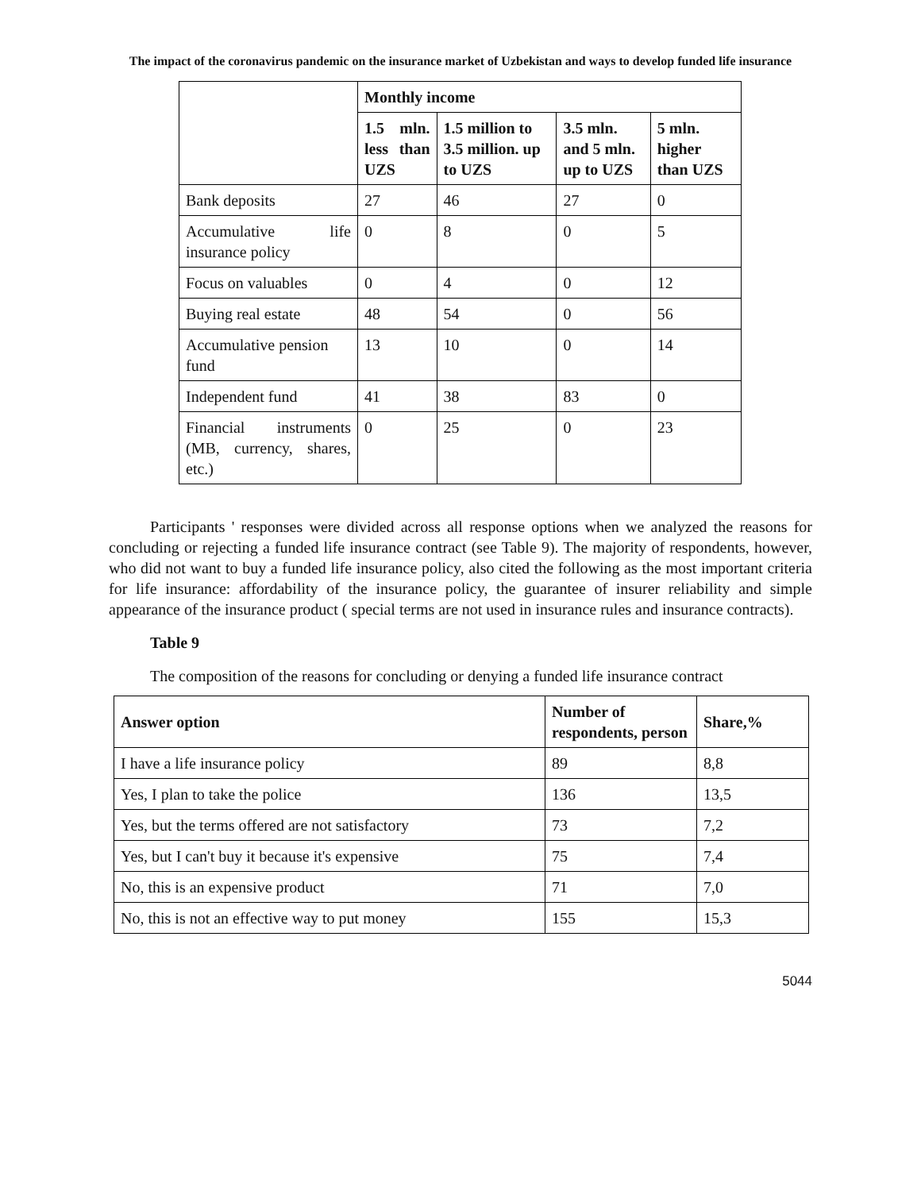The impact of the coronavirus pandemic on the insurance market of Uzbekistan and ways to develop funded life insurance
| | Monthly income | | | |
| | 1.5 mln. less than UZS | 1.5 million to 3.5 million. up to UZS | 3.5 mln. and 5 mln. up to UZS | 5 mln. higher than UZS |
| Bank deposits | 27 | 46 | 27 | 0 |
| Accumulative life insurance policy | 0 | 8 | 0 | 5 |
| Focus on valuables | 0 | 4 | 0 | 12 |
| Buying real estate | 48 | 54 | 0 | 56 |
| Accumulative pension fund | 13 | 10 | 0 | 14 |
| Independent fund | 41 | 38 | 83 | 0 |
| Financial instruments (MB, currency, shares, etc.) | 0 | 25 | 0 | 23 |
Participants ' responses were divided across all response options when we analyzed the reasons for concluding or rejecting a funded life insurance contract (see Table 9). The majority of respondents, however, who did not want to buy a funded life insurance policy, also cited the following as the most important criteria for life insurance: affordability of the insurance policy, the guarantee of insurer reliability and simple appearance of the insurance product ( special terms are not used in insurance rules and insurance contracts).
Table 9
The composition of the reasons for concluding or denying a funded life insurance contract
| Answer option | Number of respondents, person | Share,% |
| --- | --- | --- |
| I have a life insurance policy | 89 | 8,8 |
| Yes, I plan to take the police | 136 | 13,5 |
| Yes, but the terms offered are not satisfactory | 73 | 7,2 |
| Yes, but I can't buy it because it's expensive | 75 | 7,4 |
| No, this is an expensive product | 71 | 7,0 |
| No, this is not an effective way to put money | 155 | 15,3 |
5044